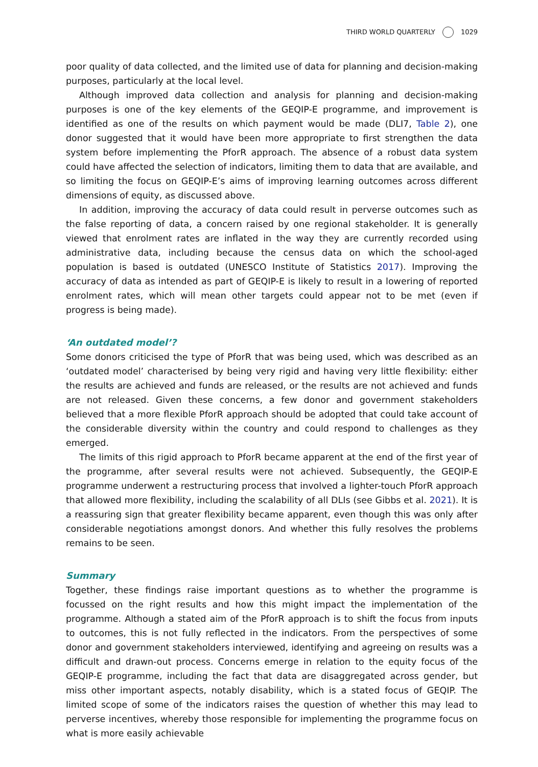THIRD WORLD QUARTERLY 1029
poor quality of data collected, and the limited use of data for planning and decision-making purposes, particularly at the local level.
Although improved data collection and analysis for planning and decision-making purposes is one of the key elements of the GEQIP-E programme, and improvement is identified as one of the results on which payment would be made (DLI7, Table 2), one donor suggested that it would have been more appropriate to first strengthen the data system before implementing the PforR approach. The absence of a robust data system could have affected the selection of indicators, limiting them to data that are available, and so limiting the focus on GEQIP-E’s aims of improving learning outcomes across different dimensions of equity, as discussed above.
In addition, improving the accuracy of data could result in perverse outcomes such as the false reporting of data, a concern raised by one regional stakeholder. It is generally viewed that enrolment rates are inflated in the way they are currently recorded using administrative data, including because the census data on which the school-aged population is based is outdated (UNESCO Institute of Statistics 2017). Improving the accuracy of data as intended as part of GEQIP-E is likely to result in a lowering of reported enrolment rates, which will mean other targets could appear not to be met (even if progress is being made).
‘An outdated model’?
Some donors criticised the type of PforR that was being used, which was described as an ‘outdated model’ characterised by being very rigid and having very little flexibility: either the results are achieved and funds are released, or the results are not achieved and funds are not released. Given these concerns, a few donor and government stakeholders believed that a more flexible PforR approach should be adopted that could take account of the considerable diversity within the country and could respond to challenges as they emerged.
The limits of this rigid approach to PforR became apparent at the end of the first year of the programme, after several results were not achieved. Subsequently, the GEQIP-E programme underwent a restructuring process that involved a lighter-touch PforR approach that allowed more flexibility, including the scalability of all DLIs (see Gibbs et al. 2021). It is a reassuring sign that greater flexibility became apparent, even though this was only after considerable negotiations amongst donors. And whether this fully resolves the problems remains to be seen.
Summary
Together, these findings raise important questions as to whether the programme is focussed on the right results and how this might impact the implementation of the programme. Although a stated aim of the PforR approach is to shift the focus from inputs to outcomes, this is not fully reflected in the indicators. From the perspectives of some donor and government stakeholders interviewed, identifying and agreeing on results was a difficult and drawn-out process. Concerns emerge in relation to the equity focus of the GEQIP-E programme, including the fact that data are disaggregated across gender, but miss other important aspects, notably disability, which is a stated focus of GEQIP. The limited scope of some of the indicators raises the question of whether this may lead to perverse incentives, whereby those responsible for implementing the programme focus on what is more easily achievable